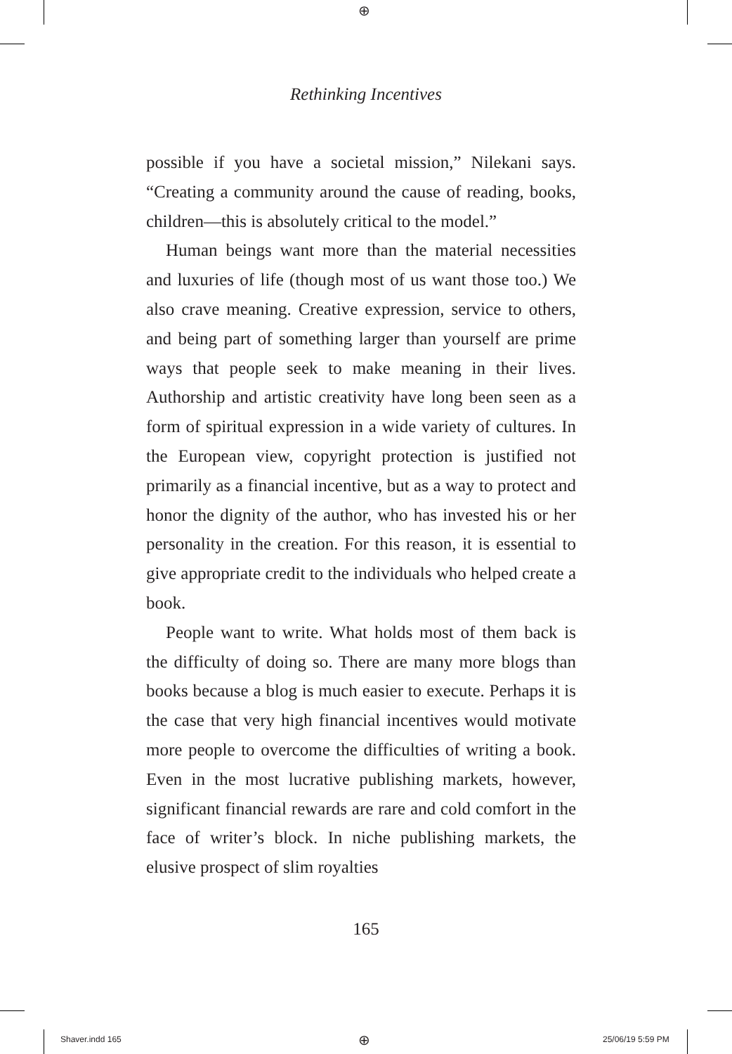⊕
Rethinking Incentives
possible if you have a societal mission,” Nilekani says. “Creating a community around the cause of reading, books, children—this is absolutely critical to the model.”
Human beings want more than the material necessities and luxuries of life (though most of us want those too.) We also crave meaning. Creative expression, service to others, and being part of something larger than yourself are prime ways that people seek to make meaning in their lives. Authorship and artistic creativity have long been seen as a form of spiritual expression in a wide variety of cultures. In the European view, copyright protection is justified not primarily as a financial incentive, but as a way to protect and honor the dignity of the author, who has invested his or her personality in the creation. For this reason, it is essential to give appropriate credit to the individuals who helped create a book.
People want to write. What holds most of them back is the difficulty of doing so. There are many more blogs than books because a blog is much easier to execute. Perhaps it is the case that very high financial incentives would motivate more people to overcome the difficulties of writing a book. Even in the most lucrative publishing markets, however, significant financial rewards are rare and cold comfort in the face of writer’s block. In niche publishing markets, the elusive prospect of slim royalties
165
Shaver.indd 165 ⊕ 25/06/19 5:59 PM